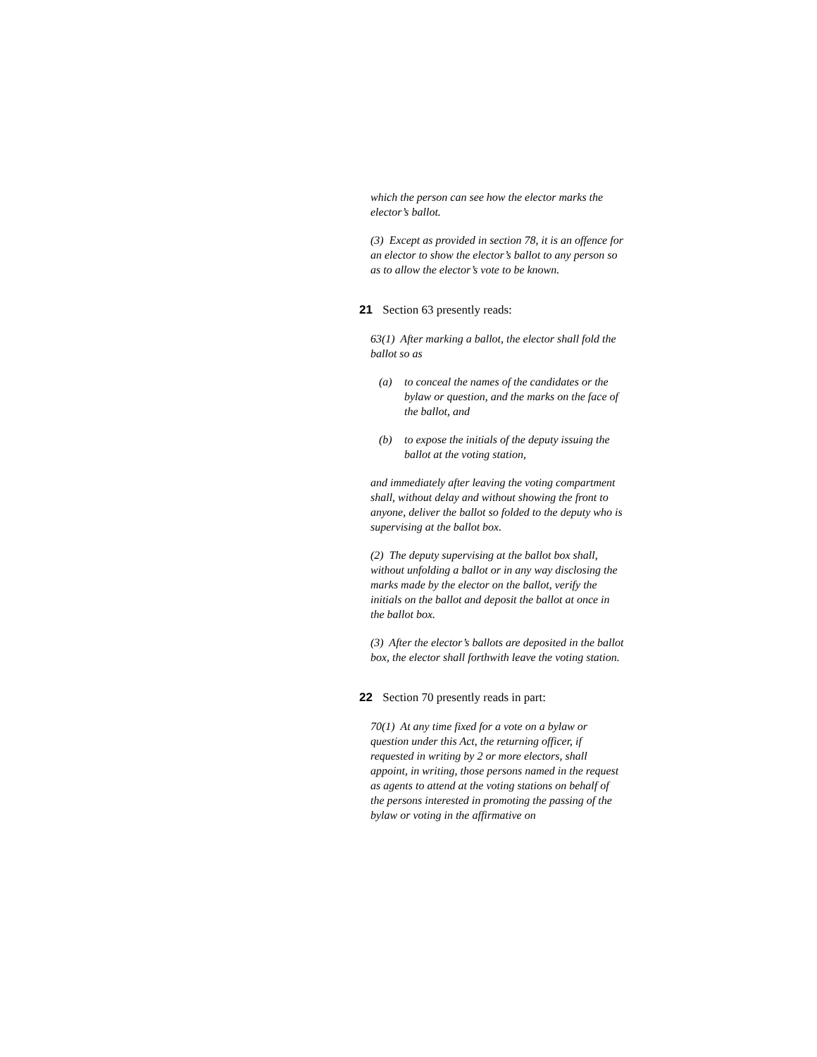which the person can see how the elector marks the elector’s ballot.
(3) Except as provided in section 78, it is an offence for an elector to show the elector’s ballot to any person so as to allow the elector’s vote to be known.
21 Section 63 presently reads:
63(1) After marking a ballot, the elector shall fold the ballot so as
(a) to conceal the names of the candidates or the bylaw or question, and the marks on the face of the ballot, and
(b) to expose the initials of the deputy issuing the ballot at the voting station,
and immediately after leaving the voting compartment shall, without delay and without showing the front to anyone, deliver the ballot so folded to the deputy who is supervising at the ballot box.
(2) The deputy supervising at the ballot box shall, without unfolding a ballot or in any way disclosing the marks made by the elector on the ballot, verify the initials on the ballot and deposit the ballot at once in the ballot box.
(3) After the elector’s ballots are deposited in the ballot box, the elector shall forthwith leave the voting station.
22 Section 70 presently reads in part:
70(1) At any time fixed for a vote on a bylaw or question under this Act, the returning officer, if requested in writing by 2 or more electors, shall appoint, in writing, those persons named in the request as agents to attend at the voting stations on behalf of the persons interested in promoting the passing of the bylaw or voting in the affirmative on